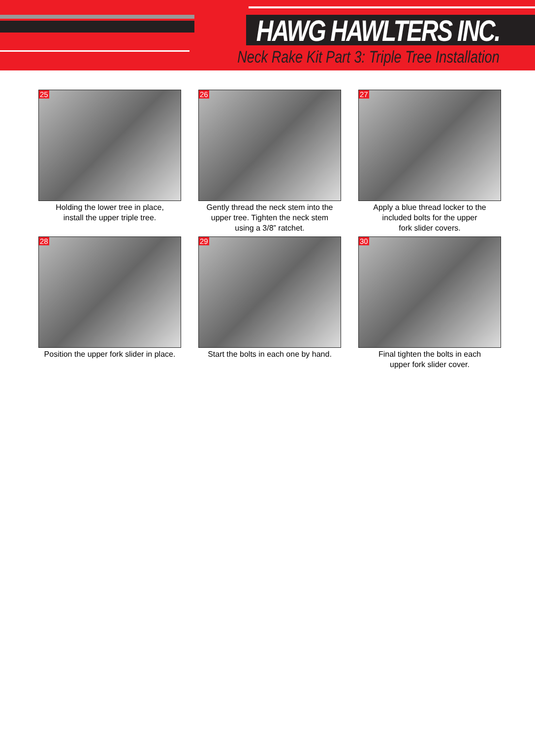HAWG HAWLTERS INC.
Neck Rake Kit Part 3: Triple Tree Installation
25
Holding the lower tree in place,
install the upper triple tree.
26
Gently thread the neck stem into the
upper tree. Tighten the neck stem
using a 3/8” ratchet.
27
Apply a blue thread locker to the
included bolts for the upper
fork slider covers.
28
Position the upper fork slider in place.
29
Start the bolts in each one by hand.
30
Final tighten the bolts in each
upper fork slider cover.